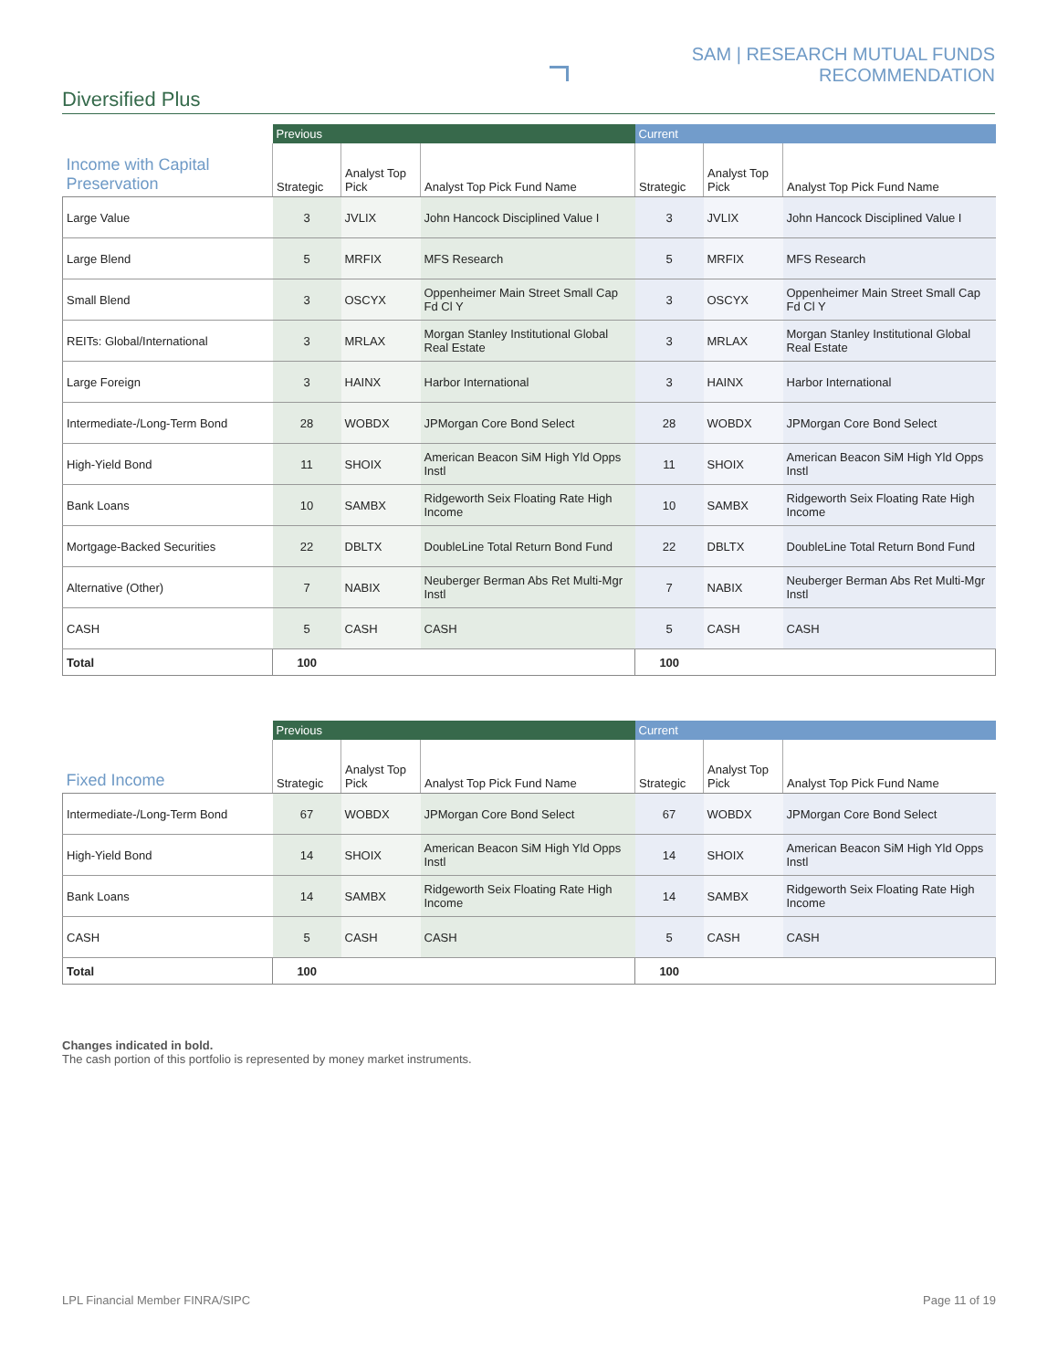SAM | RESEARCH MUTUAL FUNDS RECOMMENDATION
Diversified Plus
| | Previous | | | Current | | |
| Income with Capital Preservation | Strategic | Analyst Top Pick | Analyst Top Pick Fund Name | Strategic | Analyst Top Pick | Analyst Top Pick Fund Name |
| Large Value | 3 | JVLIX | John Hancock Disciplined Value I | 3 | JVLIX | John Hancock Disciplined Value I |
| Large Blend | 5 | MRFIX | MFS Research | 5 | MRFIX | MFS Research |
| Small Blend | 3 | OSCYX | Oppenheimer Main Street Small Cap Fd Cl Y | 3 | OSCYX | Oppenheimer Main Street Small Cap Fd Cl Y |
| REITs: Global/International | 3 | MRLAX | Morgan Stanley Institutional Global Real Estate | 3 | MRLAX | Morgan Stanley Institutional Global Real Estate |
| Large Foreign | 3 | HAINX | Harbor International | 3 | HAINX | Harbor International |
| Intermediate-/Long-Term Bond | 28 | WOBDX | JPMorgan Core Bond Select | 28 | WOBDX | JPMorgan Core Bond Select |
| High-Yield Bond | 11 | SHOIX | American Beacon SiM High Yld Opps Instl | 11 | SHOIX | American Beacon SiM High Yld Opps Instl |
| Bank Loans | 10 | SAMBX | Ridgeworth Seix Floating Rate High Income | 10 | SAMBX | Ridgeworth Seix Floating Rate High Income |
| Mortgage-Backed Securities | 22 | DBLTX | DoubleLine Total Return Bond Fund | 22 | DBLTX | DoubleLine Total Return Bond Fund |
| Alternative (Other) | 7 | NABIX | Neuberger Berman Abs Ret Multi-Mgr Instl | 7 | NABIX | Neuberger Berman Abs Ret Multi-Mgr Instl |
| CASH | 5 | CASH | CASH | 5 | CASH | CASH |
| Total | 100 | | | 100 | | |
| | Previous | | | Current | | |
| Fixed Income | Strategic | Analyst Top Pick | Analyst Top Pick Fund Name | Strategic | Analyst Top Pick | Analyst Top Pick Fund Name |
| Intermediate-/Long-Term Bond | 67 | WOBDX | JPMorgan Core Bond Select | 67 | WOBDX | JPMorgan Core Bond Select |
| High-Yield Bond | 14 | SHOIX | American Beacon SiM High Yld Opps Instl | 14 | SHOIX | American Beacon SiM High Yld Opps Instl |
| Bank Loans | 14 | SAMBX | Ridgeworth Seix Floating Rate High Income | 14 | SAMBX | Ridgeworth Seix Floating Rate High Income |
| CASH | 5 | CASH | CASH | 5 | CASH | CASH |
| Total | 100 | | | 100 | | |
Changes indicated in bold.
The cash portion of this portfolio is represented by money market instruments.
LPL Financial Member FINRA/SIPC
Page 11 of 19